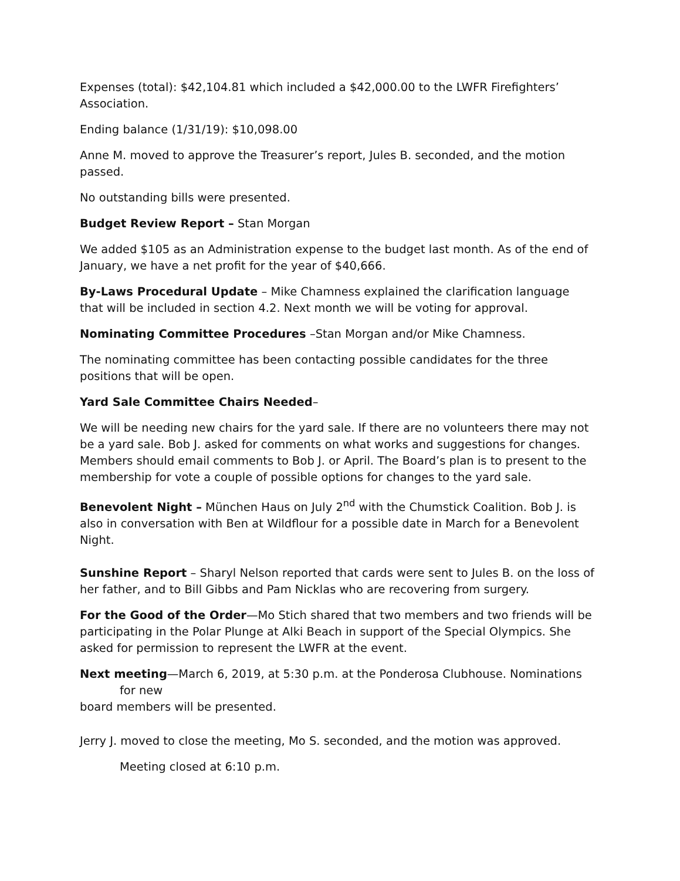Expenses (total): $42,104.81 which included a $42,000.00 to the LWFR Firefighters’ Association.
Ending balance (1/31/19): $10,098.00
Anne M. moved to approve the Treasurer’s report, Jules B. seconded, and the motion passed.
No outstanding bills were presented.
Budget Review Report – Stan Morgan
We added $105 as an Administration expense to the budget last month. As of the end of January, we have a net profit for the year of $40,666.
By-Laws Procedural Update – Mike Chamness explained the clarification language that will be included in section 4.2. Next month we will be voting for approval.
Nominating Committee Procedures –Stan Morgan and/or Mike Chamness.
The nominating committee has been contacting possible candidates for the three positions that will be open.
Yard Sale Committee Chairs Needed–
We will be needing new chairs for the yard sale. If there are no volunteers there may not be a yard sale. Bob J. asked for comments on what works and suggestions for changes. Members should email comments to Bob J. or April. The Board’s plan is to present to the membership for vote a couple of possible options for changes to the yard sale.
Benevolent Night – München Haus on July 2<sup>nd</sup> with the Chumstick Coalition. Bob J. is also in conversation with Ben at Wildflour for a possible date in March for a Benevolent Night.
Sunshine Report – Sharyl Nelson reported that cards were sent to Jules B. on the loss of her father, and to Bill Gibbs and Pam Nicklas who are recovering from surgery.
For the Good of the Order—Mo Stich shared that two members and two friends will be participating in the Polar Plunge at Alki Beach in support of the Special Olympics. She asked for permission to represent the LWFR at the event.
Next meeting—March 6, 2019, at 5:30 p.m. at the Ponderosa Clubhouse. Nominations
for new
board members will be presented.
Jerry J. moved to close the meeting, Mo S. seconded, and the motion was approved.
Meeting closed at 6:10 p.m.